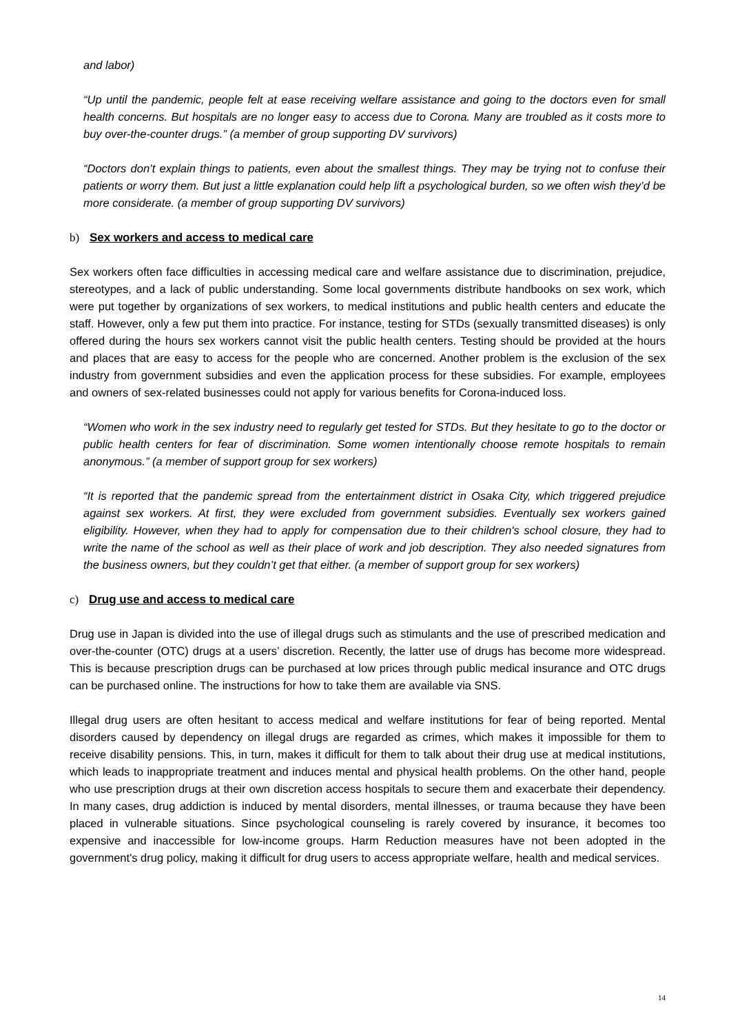and labor)
“Up until the pandemic, people felt at ease receiving welfare assistance and going to the doctors even for small health concerns. But hospitals are no longer easy to access due to Corona. Many are troubled as it costs more to buy over-the-counter drugs.” (a member of group supporting DV survivors)
“Doctors don’t explain things to patients, even about the smallest things. They may be trying not to confuse their patients or worry them. But just a little explanation could help lift a psychological burden, so we often wish they’d be more considerate. (a member of group supporting DV survivors)
b) Sex workers and access to medical care
Sex workers often face difficulties in accessing medical care and welfare assistance due to discrimination, prejudice, stereotypes, and a lack of public understanding. Some local governments distribute handbooks on sex work, which were put together by organizations of sex workers, to medical institutions and public health centers and educate the staff. However, only a few put them into practice. For instance, testing for STDs (sexually transmitted diseases) is only offered during the hours sex workers cannot visit the public health centers. Testing should be provided at the hours and places that are easy to access for the people who are concerned. Another problem is the exclusion of the sex industry from government subsidies and even the application process for these subsidies. For example, employees and owners of sex-related businesses could not apply for various benefits for Corona-induced loss.
“Women who work in the sex industry need to regularly get tested for STDs. But they hesitate to go to the doctor or public health centers for fear of discrimination. Some women intentionally choose remote hospitals to remain anonymous.” (a member of support group for sex workers)
“It is reported that the pandemic spread from the entertainment district in Osaka City, which triggered prejudice against sex workers. At first, they were excluded from government subsidies. Eventually sex workers gained eligibility. However, when they had to apply for compensation due to their children's school closure, they had to write the name of the school as well as their place of work and job description. They also needed signatures from the business owners, but they couldn’t get that either. (a member of support group for sex workers)
c) Drug use and access to medical care
Drug use in Japan is divided into the use of illegal drugs such as stimulants and the use of prescribed medication and over-the-counter (OTC) drugs at a users’ discretion. Recently, the latter use of drugs has become more widespread. This is because prescription drugs can be purchased at low prices through public medical insurance and OTC drugs can be purchased online. The instructions for how to take them are available via SNS.
Illegal drug users are often hesitant to access medical and welfare institutions for fear of being reported. Mental disorders caused by dependency on illegal drugs are regarded as crimes, which makes it impossible for them to receive disability pensions. This, in turn, makes it difficult for them to talk about their drug use at medical institutions, which leads to inappropriate treatment and induces mental and physical health problems. On the other hand, people who use prescription drugs at their own discretion access hospitals to secure them and exacerbate their dependency. In many cases, drug addiction is induced by mental disorders, mental illnesses, or trauma because they have been placed in vulnerable situations. Since psychological counseling is rarely covered by insurance, it becomes too expensive and inaccessible for low-income groups. Harm Reduction measures have not been adopted in the government's drug policy, making it difficult for drug users to access appropriate welfare, health and medical services.
14